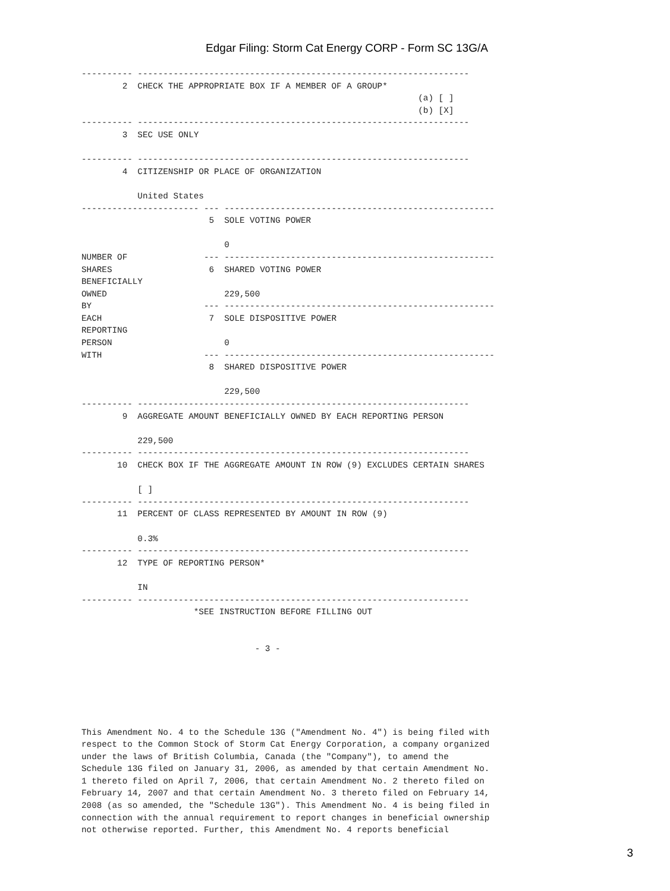Edgar Filing: Storm Cat Energy CORP - Form SC 13G/A
---------- -----------------------------------------------------------------
        2  CHECK THE APPROPRIATE BOX IF A MEMBER OF A GROUP*
                                                                  (a) [ ]
                                                                  (b) [X]
---------- -----------------------------------------------------------------
        3  SEC USE ONLY

---------- -----------------------------------------------------------------
        4  CITIZENSHIP OR PLACE OF ORGANIZATION

           United States
----------------------- --- -----------------------------------------------------
                         5  SOLE VOTING POWER

                            0
NUMBER OF               --- -----------------------------------------------------
SHARES                   6  SHARED VOTING POWER
BENEFICIALLY
OWNED                       229,500
BY                      --- -----------------------------------------------------
EACH                     7  SOLE DISPOSITIVE POWER
REPORTING
PERSON                      0
WITH                    --- -----------------------------------------------------
                         8  SHARED DISPOSITIVE POWER

                            229,500
---------- -----------------------------------------------------------------
        9  AGGREGATE AMOUNT BENEFICIALLY OWNED BY EACH REPORTING PERSON

           229,500
---------- -----------------------------------------------------------------
       10  CHECK BOX IF THE AGGREGATE AMOUNT IN ROW (9) EXCLUDES CERTAIN SHARES

           [ ]
---------- -----------------------------------------------------------------
       11  PERCENT OF CLASS REPRESENTED BY AMOUNT IN ROW (9)

           0.3%
---------- -----------------------------------------------------------------
       12  TYPE OF REPORTING PERSON*

           IN
---------- -----------------------------------------------------------------
                      *SEE INSTRUCTION BEFORE FILLING OUT


                                  - 3 -
This Amendment No. 4 to the Schedule 13G ("Amendment No. 4") is being filed with
respect to the Common Stock of Storm Cat Energy Corporation, a company organized
under the laws of British Columbia, Canada (the "Company"), to amend the
Schedule 13G filed on January 31, 2006, as amended by that certain Amendment No.
1 thereto filed on April 7, 2006, that certain Amendment No. 2 thereto filed on
February 14, 2007 and that certain Amendment No. 3 thereto filed on February 14,
2008 (as so amended, the "Schedule 13G"). This Amendment No. 4 is being filed in
connection with the annual requirement to report changes in beneficial ownership
not otherwise reported. Further, this Amendment No. 4 reports beneficial
3